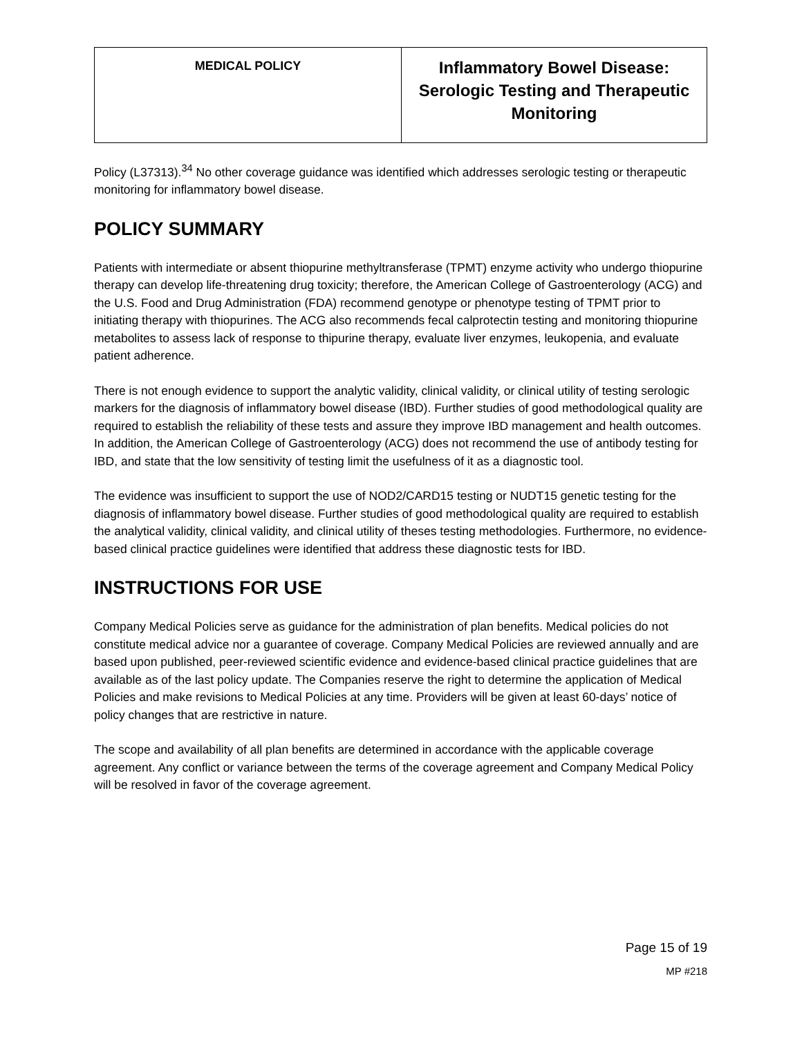| MEDICAL POLICY | Inflammatory Bowel Disease: Serologic Testing and Therapeutic Monitoring |
Policy (L37313).<sup>34</sup> No other coverage guidance was identified which addresses serologic testing or therapeutic monitoring for inflammatory bowel disease.
POLICY SUMMARY
Patients with intermediate or absent thiopurine methyltransferase (TPMT) enzyme activity who undergo thiopurine therapy can develop life-threatening drug toxicity; therefore, the American College of Gastroenterology (ACG) and the U.S. Food and Drug Administration (FDA) recommend genotype or phenotype testing of TPMT prior to initiating therapy with thiopurines. The ACG also recommends fecal calprotectin testing and monitoring thiopurine metabolites to assess lack of response to thipurine therapy, evaluate liver enzymes, leukopenia, and evaluate patient adherence.
There is not enough evidence to support the analytic validity, clinical validity, or clinical utility of testing serologic markers for the diagnosis of inflammatory bowel disease (IBD). Further studies of good methodological quality are required to establish the reliability of these tests and assure they improve IBD management and health outcomes. In addition, the American College of Gastroenterology (ACG) does not recommend the use of antibody testing for IBD, and state that the low sensitivity of testing limit the usefulness of it as a diagnostic tool.
The evidence was insufficient to support the use of NOD2/CARD15 testing or NUDT15 genetic testing for the diagnosis of inflammatory bowel disease. Further studies of good methodological quality are required to establish the analytical validity, clinical validity, and clinical utility of theses testing methodologies. Furthermore, no evidence-based clinical practice guidelines were identified that address these diagnostic tests for IBD.
INSTRUCTIONS FOR USE
Company Medical Policies serve as guidance for the administration of plan benefits. Medical policies do not constitute medical advice nor a guarantee of coverage. Company Medical Policies are reviewed annually and are based upon published, peer-reviewed scientific evidence and evidence-based clinical practice guidelines that are available as of the last policy update. The Companies reserve the right to determine the application of Medical Policies and make revisions to Medical Policies at any time. Providers will be given at least 60-days’ notice of policy changes that are restrictive in nature.
The scope and availability of all plan benefits are determined in accordance with the applicable coverage agreement. Any conflict or variance between the terms of the coverage agreement and Company Medical Policy will be resolved in favor of the coverage agreement.
Page 15 of 19
MP #218